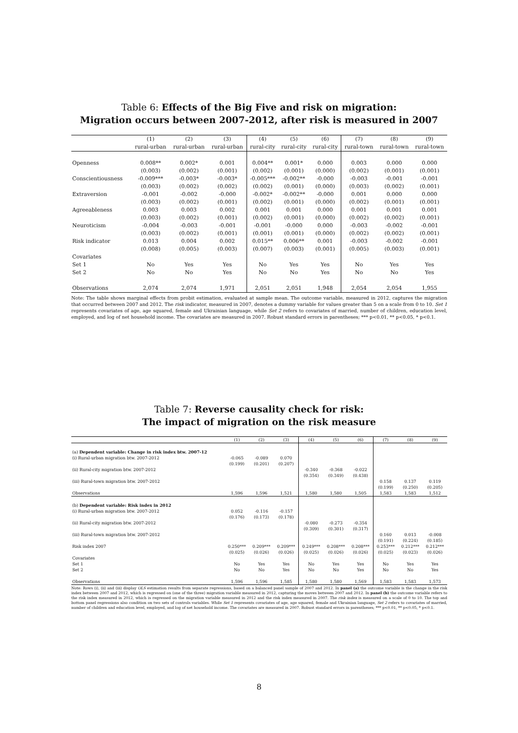Table 6: Effects of the Big Five and risk on migration:
Migration occurs between 2007-2012, after risk is measured in 2007
| | (1) | (2) | (3) | (4) | (5) | (6) | (7) | (8) | (9) |
| --- | --- | --- | --- | --- | --- | --- | --- | --- | --- |
| | rural-urban | rural-urban | rural-urban | rural-city | rural-city | rural-city | rural-town | rural-town | rural-town |
| Openness | 0.008** | 0.002* | 0.001 | 0.004** | 0.001* | 0.000 | 0.003 | 0.000 | 0.000 |
| | (0.003) | (0.002) | (0.001) | (0.002) | (0.001) | (0.000) | (0.002) | (0.001) | (0.001) |
| Conscientiousness | -0.009*** | -0.003* | -0.003* | -0.005*** | -0.002** | -0.000 | -0.003 | -0.001 | -0.001 |
| | (0.003) | (0.002) | (0.002) | (0.002) | (0.001) | (0.000) | (0.003) | (0.002) | (0.001) |
| Extraversion | -0.001 | -0.002 | -0.000 | -0.002* | -0.002** | -0.000 | 0.001 | 0.000 | 0.000 |
| | (0.003) | (0.002) | (0.001) | (0.002) | (0.001) | (0.000) | (0.002) | (0.001) | (0.001) |
| Agreeableness | 0.003 | 0.003 | 0.002 | 0.001 | 0.001 | 0.000 | 0.001 | 0.001 | 0.001 |
| | (0.003) | (0.002) | (0.001) | (0.002) | (0.001) | (0.000) | (0.002) | (0.002) | (0.001) |
| Neuroticism | -0.004 | -0.003 | -0.001 | -0.001 | -0.000 | 0.000 | -0.003 | -0.002 | -0.001 |
| | (0.003) | (0.002) | (0.001) | (0.001) | (0.001) | (0.000) | (0.002) | (0.002) | (0.001) |
| Risk indicator | 0.013 | 0.004 | 0.002 | 0.015** | 0.006** | 0.001 | -0.003 | -0.002 | -0.001 |
| | (0.008) | (0.005) | (0.003) | (0.007) | (0.003) | (0.001) | (0.005) | (0.003) | (0.001) |
| Covariates | | | | | | | | | |
| Set 1 | No | Yes | Yes | No | Yes | Yes | No | Yes | Yes |
| Set 2 | No | No | Yes | No | No | Yes | No | No | Yes |
| Observations | 2,074 | 2,074 | 1,971 | 2,051 | 2,051 | 1,948 | 2,054 | 2,054 | 1,955 |
Note: The table shows marginal effects from probit estimation, evaluated at sample mean. The outcome variable, measured in 2012, captures the migration that occurred between 2007 and 2012. The risk indicator, measured in 2007, denotes a dummy variable for values greater than 5 on a scale from 0 to 10. Set 1 represents covariates of age, age squared, female and Ukrainian language, while Set 2 refers to covariates of married, number of children, education level, employed, and log of net household income. The covariates are measured in 2007. Robust standard errors in parentheses; *** p<0.01, ** p<0.05, * p<0.1.
Table 7: Reverse causality check for risk:
The impact of migration on the risk measure
| | (1) | (2) | (3) | (4) | (5) | (6) | (7) | (8) | (9) |
| --- | --- | --- | --- | --- | --- | --- | --- | --- | --- |
| (a) Dependent variable: Change in risk index btw. 2007-12 | | | | | | | | | |
| (i) Rural-urban migration btw. 2007-2012 | -0.065 | -0.089 | 0.070 | | | | | | |
| | (0.199) | (0.201) | (0.207) | | | | | | |
| (ii) Rural-city migration btw. 2007-2012 | | | | -0.340 | -0.368 | -0.022 | | | |
| | | | | (0.354) | (0.349) | (0.438) | | | |
| (iii) Rural-town migration btw. 2007-2012 | | | | | | | 0.158 | 0.137 | 0.119 |
| | | | | | | | (0.199) | (0.250) | (0.205) |
| Observations | 1,596 | 1,596 | 1,521 | 1,580 | 1,580 | 1,505 | 1,583 | 1,583 | 1,512 |
| (b) Dependent variable: Risk index in 2012 | | | | | | | | | |
| (i) Rural-urban migration btw. 2007-2012 | 0.052 | -0.116 | -0.157 | | | | | | |
| | (0.176) | (0.173) | (0.178) | | | | | | |
| (ii) Rural-city migration btw. 2007-2012 | | | | -0.080 | -0.273 | -0.354 | | | |
| | | | | (0.309) | (0.301) | (0.317) | | | |
| (iii) Rural-town migration btw. 2007-2012 | | | | | | | 0.160 | 0.013 | -0.008 |
| | | | | | | | (0.191) | (0.224) | (0.185) |
| Risk index 2007 | 0.250*** | 0.209*** | 0.209*** | 0.249*** | 0.208*** | 0.208*** | 0.253*** | 0.212*** | 0.212*** |
| | (0.025) | (0.026) | (0.026) | (0.025) | (0.026) | (0.026) | (0.025) | (0.023) | (0.026) |
| Covariates | | | | | | | | | |
| Set 1 | No | Yes | Yes | No | Yes | Yes | No | Yes | Yes |
| Set 2 | No | No | Yes | No | No | Yes | No | No | Yes |
| Observations | 1,596 | 1,596 | 1,585 | 1,580 | 1,580 | 1,569 | 1,583 | 1,583 | 1,573 |
Note: Rows (i), (ii) and (iii) display OLS estimation results from separate regressions, based on a balanced panel sample of 2007 and 2012. In panel (a) the outcome variable is the change in the risk index between 2007 and 2012, which is regressed on (one of the three) migration variable measured in 2012, capturing the moves between 2007 and 2012. In panel (b) the outcome variable refers to the risk index measured in 2012, which is regressed on the migration variable measured in 2012 and the risk index measured in 2007. The risk index is measured on a scale of 0 to 10. The top and bottom panel regressions also condition on two sets of controls variables. While Set 1 represents covariates of age, age squared, female and Ukrainian language, Set 2 refers to covariates of married, number of children and education level, employed, and log of net household income. The covariates are measured in 2007. Robust standard errors in parentheses; *** p<0.01, ** p<0.05, * p<0.1.
8